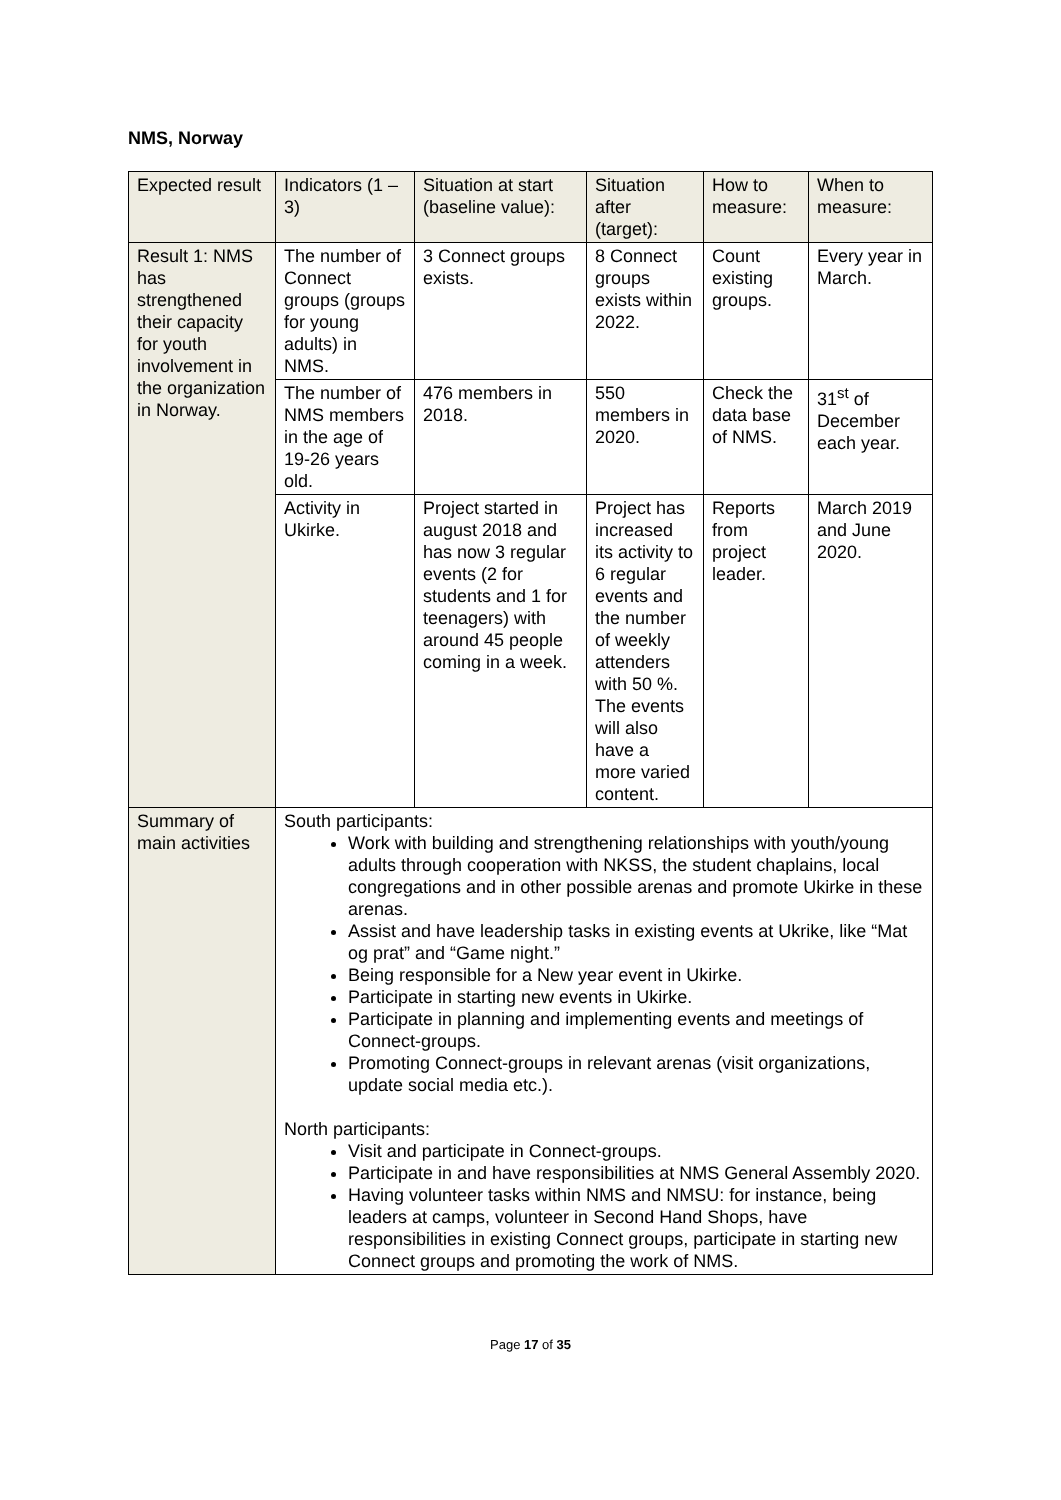NMS, Norway
| Expected result | Indicators (1 – 3) | Situation at start (baseline value): | Situation after (target): | How to measure: | When to measure: |
| --- | --- | --- | --- | --- | --- |
| Result 1: NMS has strengthened their capacity for youth involvement in the organization in Norway. | The number of Connect groups (groups for young adults) in NMS. | 3 Connect groups exists. | 8 Connect groups exists within 2022. | Count existing groups. | Every year in March. |
| | The number of NMS members in the age of 19-26 years old. | 476 members in 2018. | 550 members in 2020. | Check the data base of NMS. | 31<sup>st</sup> of December each year. |
| | Activity in Ukirke. | Project started in august 2018 and has now 3 regular events (2 for students and 1 for teenagers) with around 45 people coming in a week. | Project has increased its activity to 6 regular events and the number of weekly attenders with 50 %. The events will also have a more varied content. | Reports from project leader. | March 2019 and June 2020. |
| Summary of main activities | South participants: Work with building and strengthening relationships with youth/young adults through cooperation with NKSS, the student chaplains, local congregations and in other possible arenas and promote Ukirke in these arenas. Assist and have leadership tasks in existing events at Ukrike, like “Mat og prat” and “Game night.” Being responsible for a New year event in Ukirke. Participate in starting new events in Ukirke. Participate in planning and implementing events and meetings of Connect-groups. Promoting Connect-groups in relevant arenas (visit organizations, update social media etc.). North participants: Visit and participate in Connect-groups. Participate in and have responsibilities at NMS General Assembly 2020. Having volunteer tasks within NMS and NMSU: for instance, being leaders at camps, volunteer in Second Hand Shops, have responsibilities in existing Connect groups, participate in starting new Connect groups and promoting the work of NMS. | | | | |
Page 17 of 35